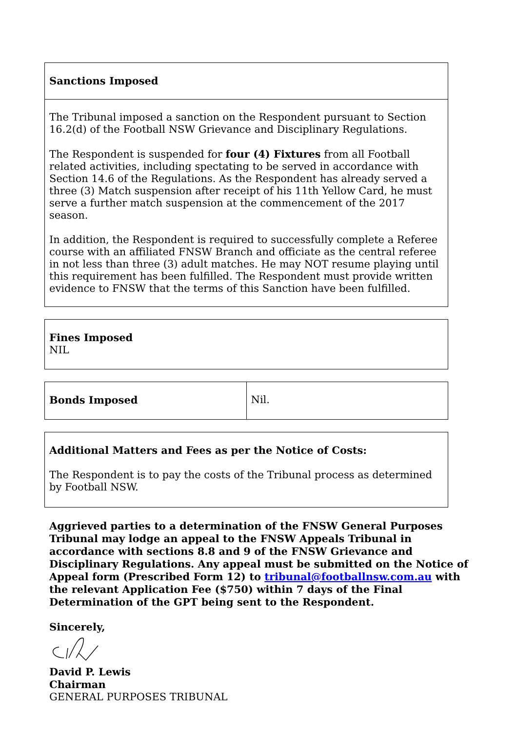| Sanctions Imposed |
| The Tribunal imposed a sanction on the Respondent pursuant to Section 16.2(d) of the Football NSW Grievance and Disciplinary Regulations. The Respondent is suspended for four (4) Fixtures from all Football related activities, including spectating to be served in accordance with Section 14.6 of the Regulations. As the Respondent has already served a three (3) Match suspension after receipt of his 11th Yellow Card, he must serve a further match suspension at the commencement of the 2017 season. In addition, the Respondent is required to successfully complete a Referee course with an affiliated FNSW Branch and officiate as the central referee in not less than three (3) adult matches. He may NOT resume playing until this requirement has been fulfilled. The Respondent must provide written evidence to FNSW that the terms of this Sanction have been fulfilled. |
| Fines Imposed NIL |
| Bonds Imposed | Nil. |
| Additional Matters and Fees as per the Notice of Costs: The Respondent is to pay the costs of the Tribunal process as determined by Football NSW. |
Aggrieved parties to a determination of the FNSW General Purposes Tribunal may lodge an appeal to the FNSW Appeals Tribunal in accordance with sections 8.8 and 9 of the FNSW Grievance and Disciplinary Regulations. Any appeal must be submitted on the Notice of Appeal form (Prescribed Form 12) to tribunal@footballnsw.com.au with the relevant Application Fee ($750) within 7 days of the Final Determination of the GPT being sent to the Respondent.
Sincerely,
David P. Lewis
Chairman
GENERAL PURPOSES TRIBUNAL